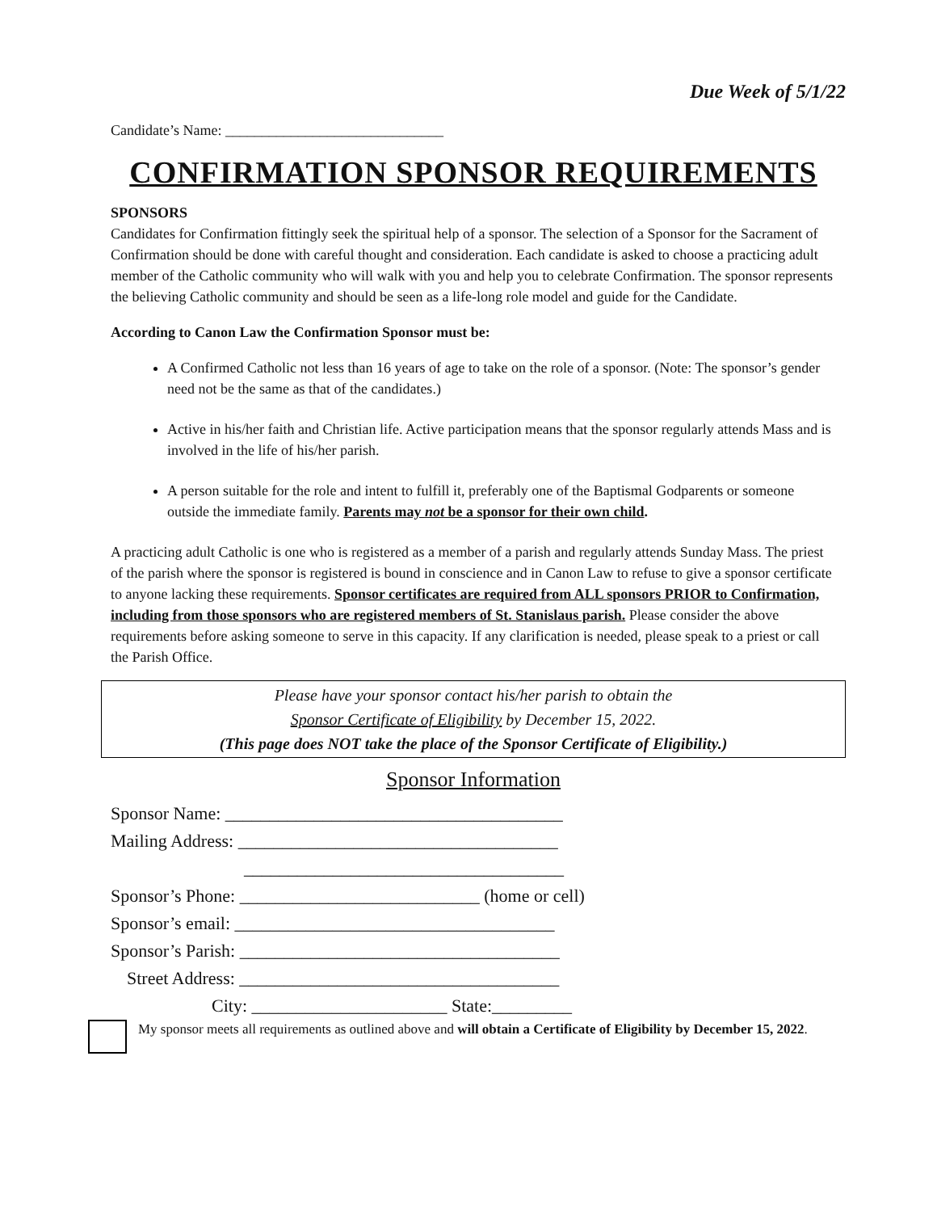Due Week of 5/1/22
Candidate’s Name: ______________________________
CONFIRMATION SPONSOR REQUIREMENTS
SPONSORS
Candidates for Confirmation fittingly seek the spiritual help of a sponsor. The selection of a Sponsor for the Sacrament of Confirmation should be done with careful thought and consideration. Each candidate is asked to choose a practicing adult member of the Catholic community who will walk with you and help you to celebrate Confirmation. The sponsor represents the believing Catholic community and should be seen as a life-long role model and guide for the Candidate.
According to Canon Law the Confirmation Sponsor must be:
A Confirmed Catholic not less than 16 years of age to take on the role of a sponsor. (Note: The sponsor’s gender need not be the same as that of the candidates.)
Active in his/her faith and Christian life. Active participation means that the sponsor regularly attends Mass and is involved in the life of his/her parish.
A person suitable for the role and intent to fulfill it, preferably one of the Baptismal Godparents or someone outside the immediate family. Parents may not be a sponsor for their own child.
A practicing adult Catholic is one who is registered as a member of a parish and regularly attends Sunday Mass. The priest of the parish where the sponsor is registered is bound in conscience and in Canon Law to refuse to give a sponsor certificate to anyone lacking these requirements. Sponsor certificates are required from ALL sponsors PRIOR to Confirmation, including from those sponsors who are registered members of St. Stanislaus parish. Please consider the above requirements before asking someone to serve in this capacity. If any clarification is needed, please speak to a priest or call the Parish Office.
Please have your sponsor contact his/her parish to obtain the
Sponsor Certificate of Eligibility by December 15, 2022.
(This page does NOT take the place of the Sponsor Certificate of Eligibility.)
Sponsor Information
Sponsor Name: ______________________________________
Mailing Address: ____________________________________
____________________________________
Sponsor’s Phone: ___________________________ (home or cell)
Sponsor’s email: ____________________________________
Sponsor’s Parish: ____________________________________
Street Address: ____________________________________
City: ______________________ State:_________
My sponsor meets all requirements as outlined above and will obtain a Certificate of Eligibility by December 15, 2022.